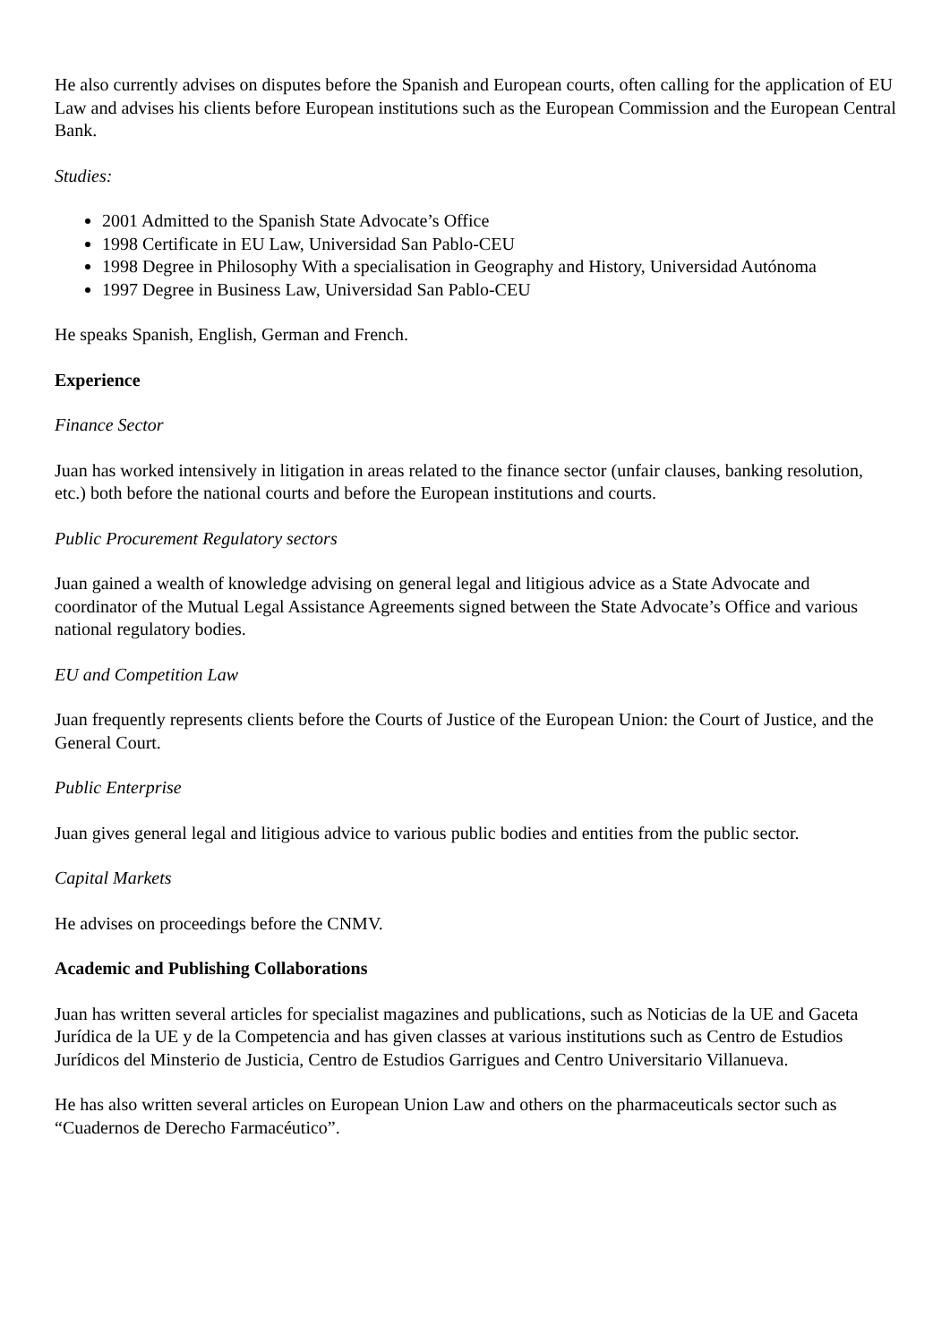He also currently advises on disputes before the Spanish and European courts, often calling for the application of EU Law and advises his clients before European institutions such as the European Commission and the European Central Bank.
Studies:
2001 Admitted to the Spanish State Advocate’s Office
1998 Certificate in EU Law, Universidad San Pablo-CEU
1998 Degree in Philosophy With a specialisation in Geography and History, Universidad Autónoma
1997 Degree in Business Law, Universidad San Pablo-CEU
He speaks Spanish, English, German and French.
Experience
Finance Sector
Juan has worked intensively in litigation in areas related to the finance sector (unfair clauses, banking resolution, etc.) both before the national courts and before the European institutions and courts.
Public Procurement Regulatory sectors
Juan gained a wealth of knowledge advising on general legal and litigious advice as a State Advocate and coordinator of the Mutual Legal Assistance Agreements signed between the State Advocate’s Office and various national regulatory bodies.
EU and Competition Law
Juan frequently represents clients before the Courts of Justice of the European Union: the Court of Justice, and the General Court.
Public Enterprise
Juan gives general legal and litigious advice to various public bodies and entities from the public sector.
Capital Markets
He advises on proceedings before the CNMV.
Academic and Publishing Collaborations
Juan has written several articles for specialist magazines and publications, such as Noticias de la UE and Gaceta Jurídica de la UE y de la Competencia and has given classes at various institutions such as Centro de Estudios Jurídicos del Minsterio de Justicia, Centro de Estudios Garrigues and Centro Universitario Villanueva.
He has also written several articles on European Union Law and others on the pharmaceuticals sector such as “Cuadernos de Derecho Farmacéutico”.